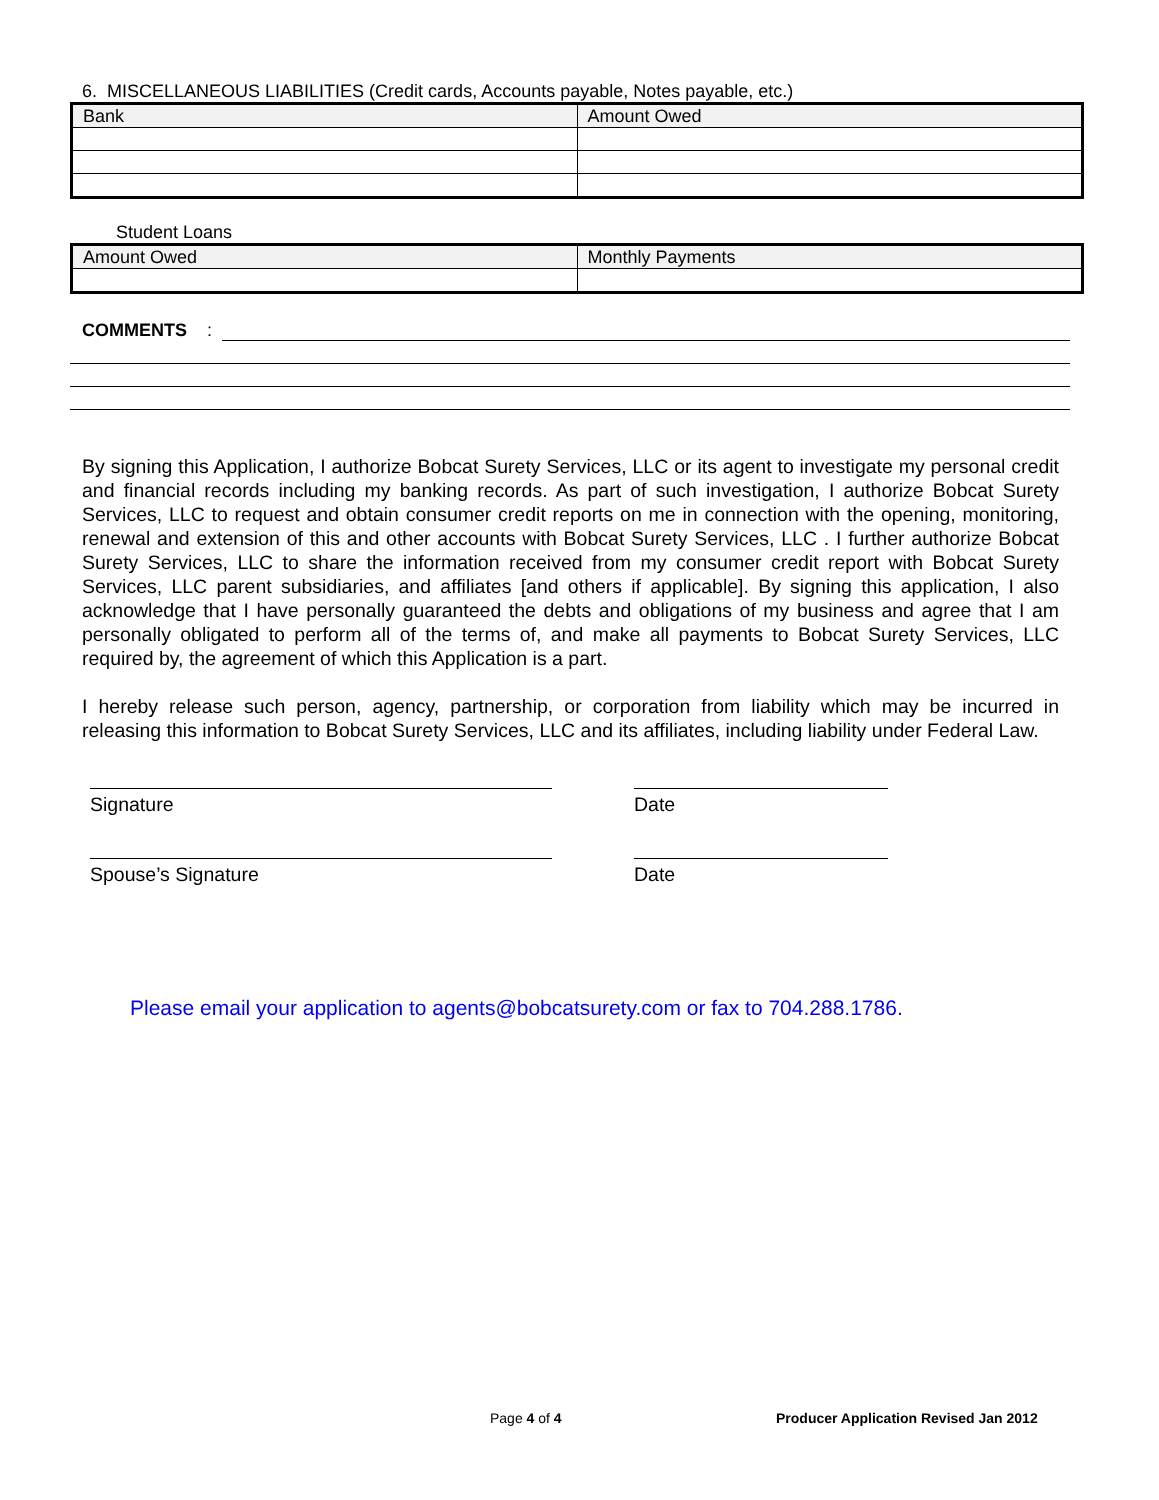6. MISCELLANEOUS LIABILITIES (Credit cards, Accounts payable, Notes payable, etc.)
| Bank | Amount Owed |
Student Loans
| Amount Owed | Monthly Payments |
COMMENTS:
By signing this Application, I authorize Bobcat Surety Services, LLC or its agent to investigate my personal credit and financial records including my banking records. As part of such investigation, I authorize Bobcat Surety Services, LLC to request and obtain consumer credit reports on me in connection with the opening, monitoring, renewal and extension of this and other accounts with Bobcat Surety Services, LLC . I further authorize Bobcat Surety Services, LLC to share the information received from my consumer credit report with Bobcat Surety Services, LLC parent subsidiaries, and affiliates [and others if applicable]. By signing this application, I also acknowledge that I have personally guaranteed the debts and obligations of my business and agree that I am personally obligated to perform all of the terms of, and make all payments to Bobcat Surety Services, LLC required by, the agreement of which this Application is a part.
I hereby release such person, agency, partnership, or corporation from liability which may be incurred in releasing this information to Bobcat Surety Services, LLC and its affiliates, including liability under Federal Law.
Signature Date
Spouse’s Signature Date
Please email your application to agents@bobcatsurety.com or fax to 704.288.1786.
Page 4 of 4 Producer Application Revised Jan 2012